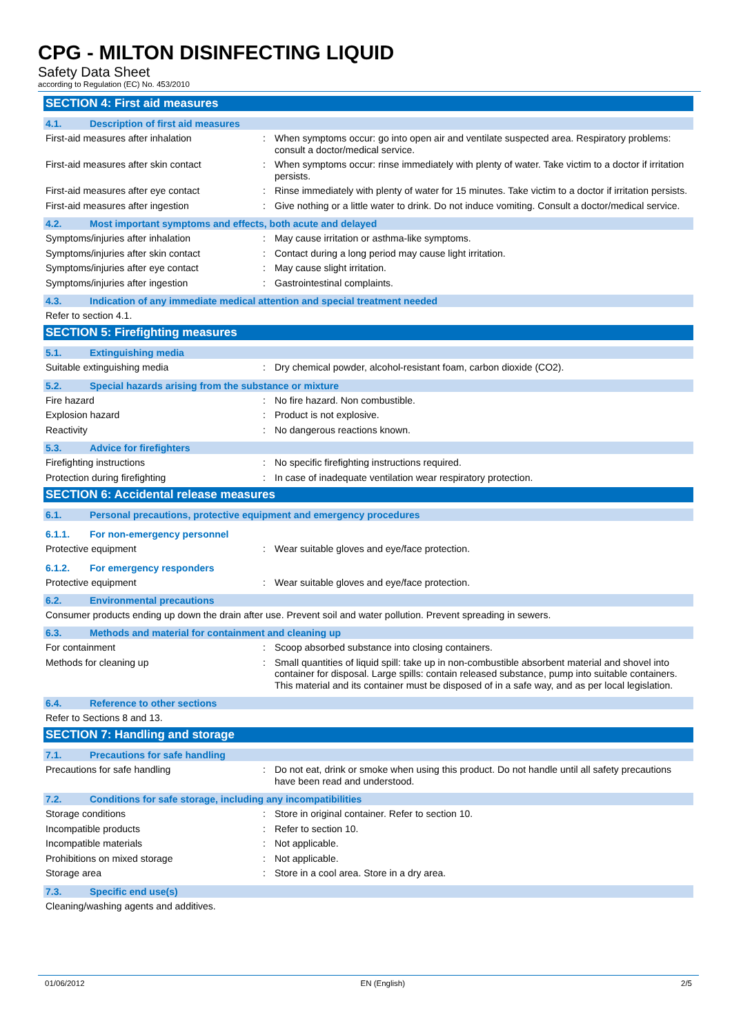CPG - MILTON DISINFECTING LIQUID
Safety Data Sheet
according to Regulation (EC) No. 453/2010
SECTION 4: First aid measures
4.1. Description of first aid measures
First-aid measures after inhalation : When symptoms occur: go into open air and ventilate suspected area. Respiratory problems: consult a doctor/medical service.
First-aid measures after skin contact : When symptoms occur: rinse immediately with plenty of water. Take victim to a doctor if irritation persists.
First-aid measures after eye contact : Rinse immediately with plenty of water for 15 minutes. Take victim to a doctor if irritation persists.
First-aid measures after ingestion : Give nothing or a little water to drink. Do not induce vomiting. Consult a doctor/medical service.
4.2. Most important symptoms and effects, both acute and delayed
Symptoms/injuries after inhalation : May cause irritation or asthma-like symptoms.
Symptoms/injuries after skin contact : Contact during a long period may cause light irritation.
Symptoms/injuries after eye contact : May cause slight irritation.
Symptoms/injuries after ingestion : Gastrointestinal complaints.
4.3. Indication of any immediate medical attention and special treatment needed
Refer to section 4.1.
SECTION 5: Firefighting measures
5.1. Extinguishing media
Suitable extinguishing media : Dry chemical powder, alcohol-resistant foam, carbon dioxide (CO2).
5.2. Special hazards arising from the substance or mixture
Fire hazard : No fire hazard. Non combustible.
Explosion hazard : Product is not explosive.
Reactivity : No dangerous reactions known.
5.3. Advice for firefighters
Firefighting instructions : No specific firefighting instructions required.
Protection during firefighting : In case of inadequate ventilation wear respiratory protection.
SECTION 6: Accidental release measures
6.1. Personal precautions, protective equipment and emergency procedures
6.1.1. For non-emergency personnel
Protective equipment : Wear suitable gloves and eye/face protection.
6.1.2. For emergency responders
Protective equipment : Wear suitable gloves and eye/face protection.
6.2. Environmental precautions
Consumer products ending up down the drain after use. Prevent soil and water pollution. Prevent spreading in sewers.
6.3. Methods and material for containment and cleaning up
For containment : Scoop absorbed substance into closing containers.
Methods for cleaning up : Small quantities of liquid spill: take up in non-combustible absorbent material and shovel into container for disposal. Large spills: contain released substance, pump into suitable containers. This material and its container must be disposed of in a safe way, and as per local legislation.
6.4. Reference to other sections
Refer to Sections 8 and 13.
SECTION 7: Handling and storage
7.1. Precautions for safe handling
Precautions for safe handling : Do not eat, drink or smoke when using this product. Do not handle until all safety precautions have been read and understood.
7.2. Conditions for safe storage, including any incompatibilities
Storage conditions : Store in original container. Refer to section 10.
Incompatible products : Refer to section 10.
Incompatible materials : Not applicable.
Prohibitions on mixed storage : Not applicable.
Storage area : Store in a cool area. Store in a dry area.
7.3. Specific end use(s)
Cleaning/washing agents and additives.
01/06/2012 EN (English) 2/5